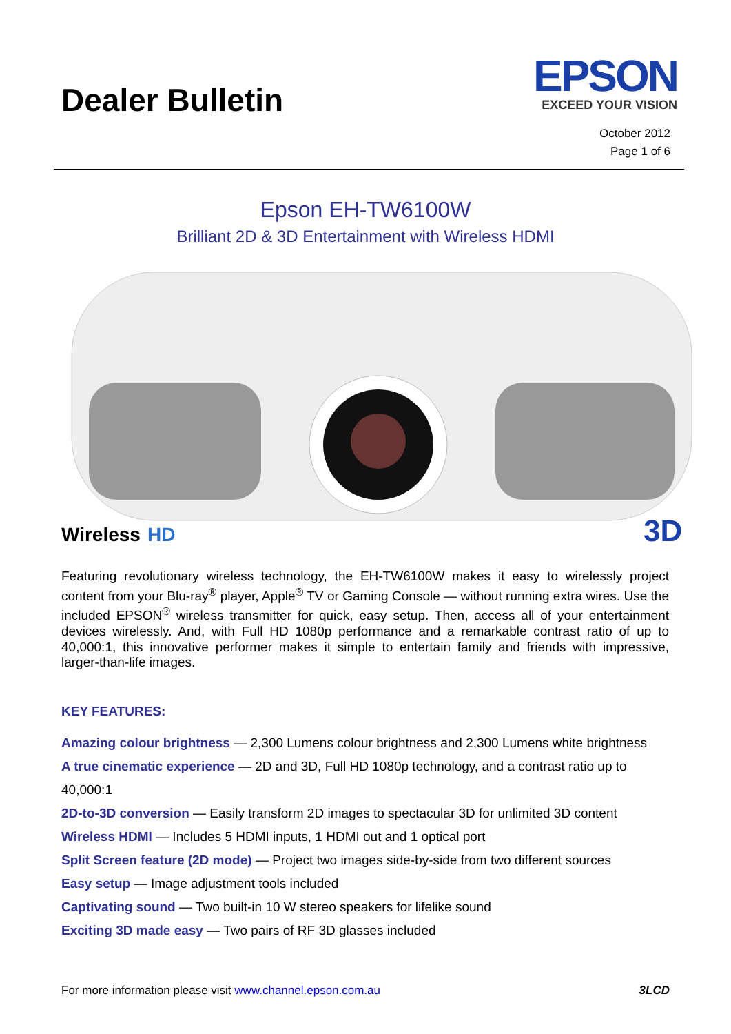Dealer Bulletin
EPSON
EXCEED YOUR VISION
October 2012
Page 1 of 6
Epson EH-TW6100W
Brilliant 2D & 3D Entertainment with Wireless HDMI
Wireless
HD
3D
Featuring revolutionary wireless technology, the EH-TW6100W makes it easy to wirelessly project content from your Blu-ray<sup>®</sup> player, Apple<sup>®</sup> TV or Gaming Console — without running extra wires. Use the included EPSON<sup>®</sup> wireless transmitter for quick, easy setup. Then, access all of your entertainment devices wirelessly. And, with Full HD 1080p performance and a remarkable contrast ratio of up to 40,000:1, this innovative performer makes it simple to entertain family and friends with impressive, larger-than-life images.
KEY FEATURES:
Amazing colour brightness — 2,300 Lumens colour brightness and 2,300 Lumens white brightness
A true cinematic experience — 2D and 3D, Full HD 1080p technology, and a contrast ratio up to 40,000:1
2D-to-3D conversion — Easily transform 2D images to spectacular 3D for unlimited 3D content
Wireless HDMI — Includes 5 HDMI inputs, 1 HDMI out and 1 optical port
Split Screen feature (2D mode) — Project two images side-by-side from two different sources
Easy setup — Image adjustment tools included
Captivating sound — Two built-in 10 W stereo speakers for lifelike sound
Exciting 3D made easy — Two pairs of RF 3D glasses included
For more information please visit www.channel.epson.com.au 3LCD